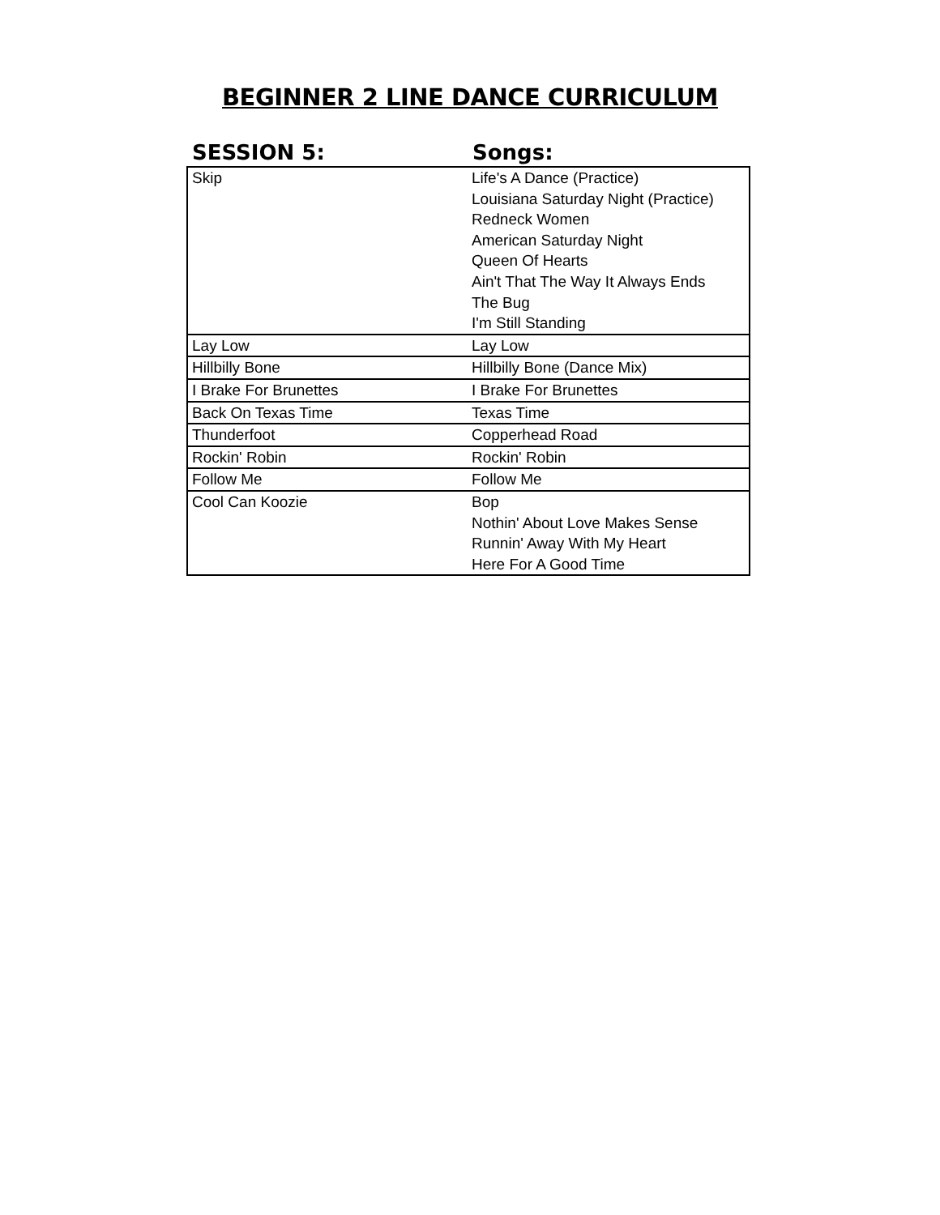BEGINNER 2 LINE DANCE CURRICULUM
| SESSION 5: | Songs: |
| --- | --- |
| Skip | Life's A Dance (Practice) Louisiana Saturday Night (Practice) Redneck Women American Saturday Night Queen Of Hearts Ain't That The Way It Always Ends The Bug I'm Still Standing |
| Lay Low | Lay Low |
| Hillbilly Bone | Hillbilly Bone (Dance Mix) |
| I Brake For Brunettes | I Brake For Brunettes |
| Back On Texas Time | Texas Time |
| Thunderfoot | Copperhead Road |
| Rockin' Robin | Rockin' Robin |
| Follow Me | Follow Me |
| Cool Can Koozie | Bop Nothin' About Love Makes Sense Runnin' Away With My Heart Here For A Good Time |